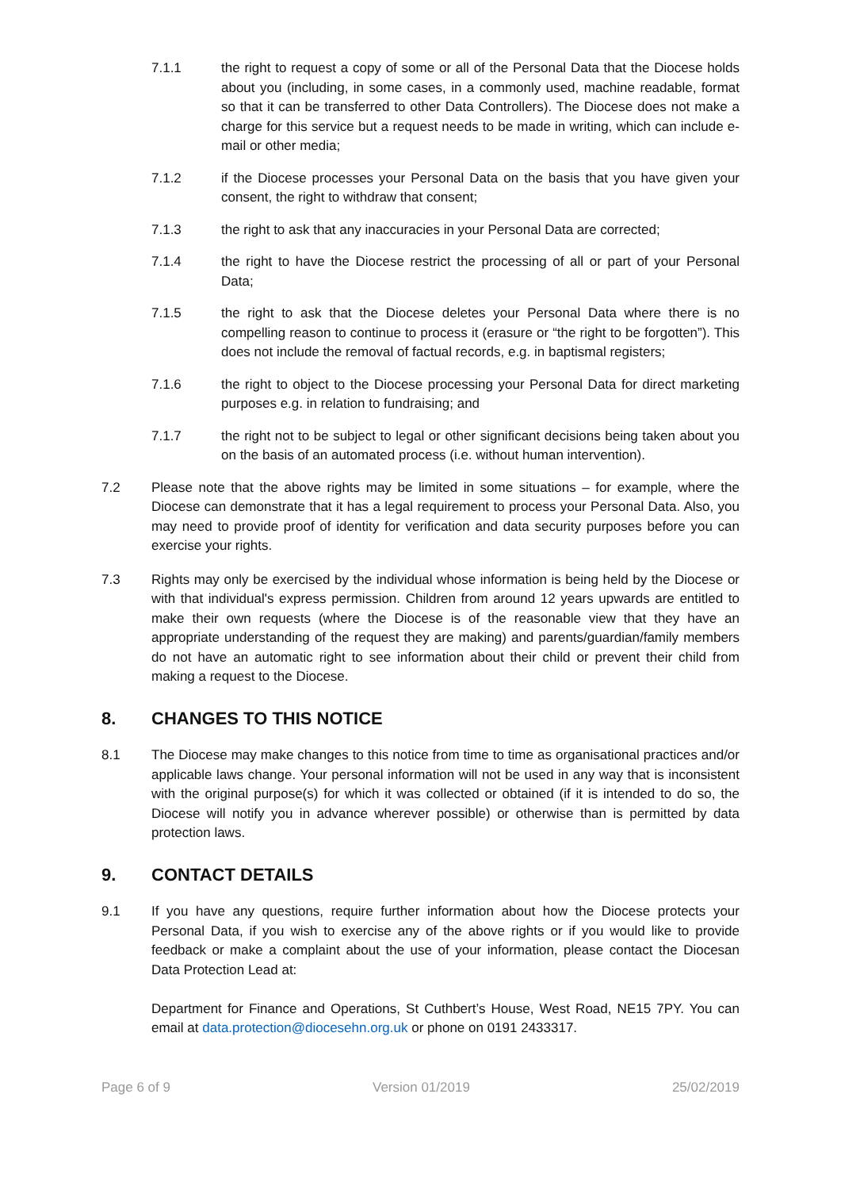7.1.1 the right to request a copy of some or all of the Personal Data that the Diocese holds about you (including, in some cases, in a commonly used, machine readable, format so that it can be transferred to other Data Controllers). The Diocese does not make a charge for this service but a request needs to be made in writing, which can include e-mail or other media;
7.1.2 if the Diocese processes your Personal Data on the basis that you have given your consent, the right to withdraw that consent;
7.1.3 the right to ask that any inaccuracies in your Personal Data are corrected;
7.1.4 the right to have the Diocese restrict the processing of all or part of your Personal Data;
7.1.5 the right to ask that the Diocese deletes your Personal Data where there is no compelling reason to continue to process it (erasure or “the right to be forgotten”). This does not include the removal of factual records, e.g. in baptismal registers;
7.1.6 the right to object to the Diocese processing your Personal Data for direct marketing purposes e.g. in relation to fundraising; and
7.1.7 the right not to be subject to legal or other significant decisions being taken about you on the basis of an automated process (i.e. without human intervention).
7.2 Please note that the above rights may be limited in some situations – for example, where the Diocese can demonstrate that it has a legal requirement to process your Personal Data. Also, you may need to provide proof of identity for verification and data security purposes before you can exercise your rights.
7.3 Rights may only be exercised by the individual whose information is being held by the Diocese or with that individual's express permission. Children from around 12 years upwards are entitled to make their own requests (where the Diocese is of the reasonable view that they have an appropriate understanding of the request they are making) and parents/guardian/family members do not have an automatic right to see information about their child or prevent their child from making a request to the Diocese.
8. CHANGES TO THIS NOTICE
8.1 The Diocese may make changes to this notice from time to time as organisational practices and/or applicable laws change. Your personal information will not be used in any way that is inconsistent with the original purpose(s) for which it was collected or obtained (if it is intended to do so, the Diocese will notify you in advance wherever possible) or otherwise than is permitted by data protection laws.
9. CONTACT DETAILS
9.1 If you have any questions, require further information about how the Diocese protects your Personal Data, if you wish to exercise any of the above rights or if you would like to provide feedback or make a complaint about the use of your information, please contact the Diocesan Data Protection Lead at:
Department for Finance and Operations, St Cuthbert’s House, West Road, NE15 7PY. You can email at data.protection@diocesehn.org.uk or phone on 0191 2433317.
Page 6 of 9 Version 01/2019 25/02/2019